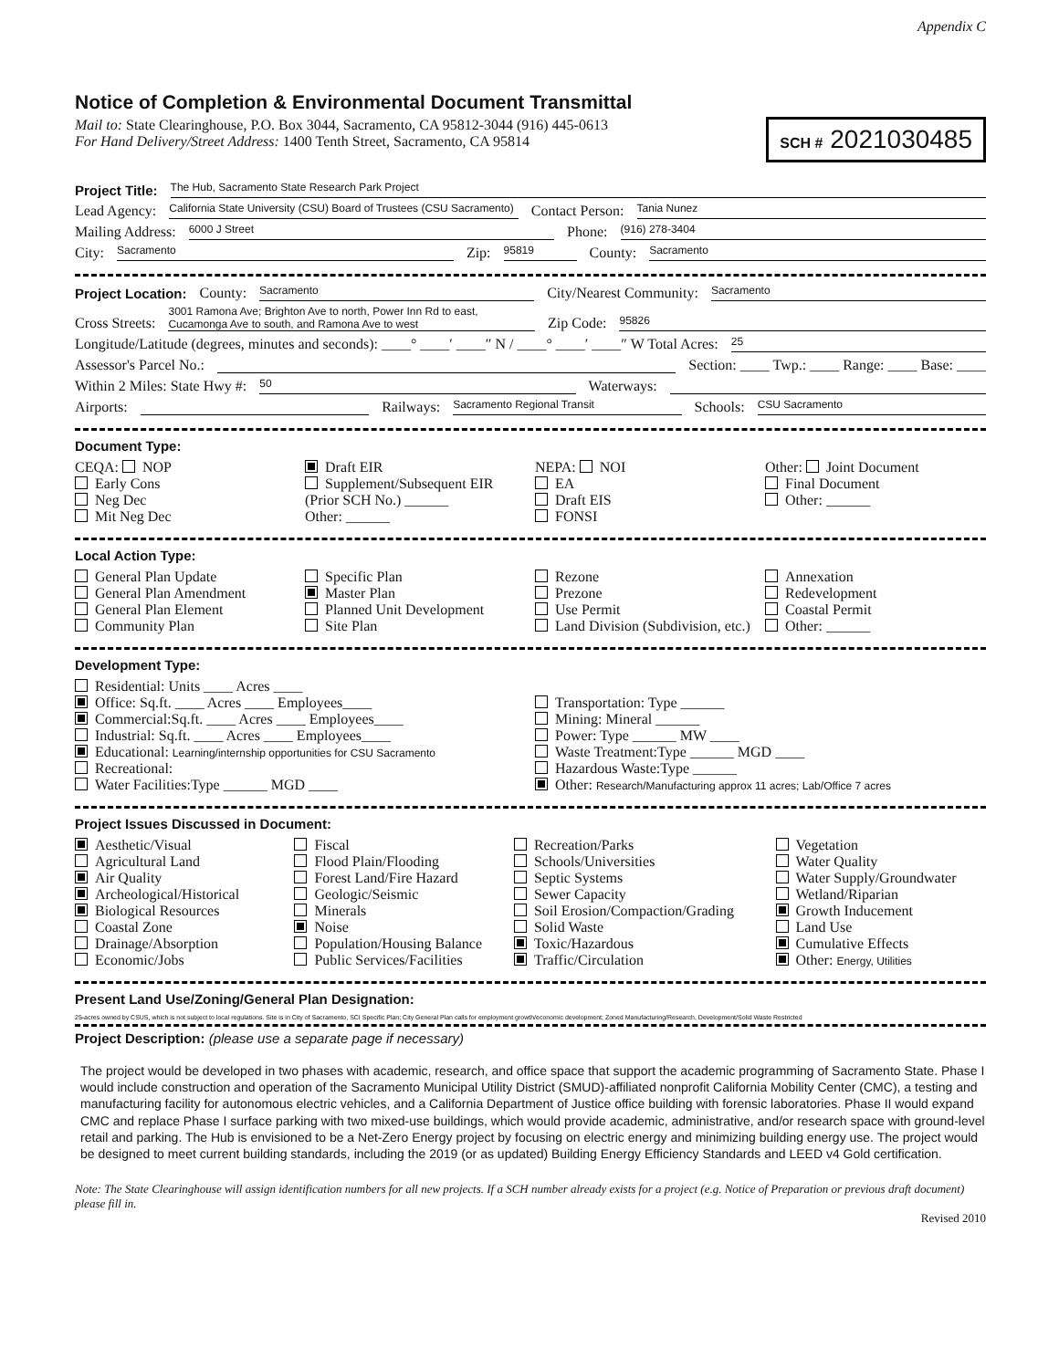Appendix C
Notice of Completion & Environmental Document Transmittal
Mail to: State Clearinghouse, P.O. Box 3044, Sacramento, CA 95812-3044 (916) 445-0613
For Hand Delivery/Street Address: 1400 Tenth Street, Sacramento, CA 95814
SCH # 2021030485
Project Title: The Hub, Sacramento State Research Park Project
Lead Agency: California State University (CSU) Board of Trustees (CSU Sacramento) Contact Person: Tania Nunez
Mailing Address: 6000 J Street Phone: (916) 278-3404
City: Sacramento Zip: 95819 County: Sacramento
Project Location: County: Sacramento City/Nearest Community: Sacramento
Cross Streets: 3001 Ramona Ave; Brighton Ave to north, Power Inn Rd to east, Cucamonga Ave to south, and Ramona Ave to west Zip Code: 95826
Longitude/Latitude (degrees, minutes and seconds): ____° ____′ ____″ N / ____° ____′ ____″ W Total Acres: 25
Assessor's Parcel No.: Section: ____ Twp.: ____ Range: ____ Base: ____
Within 2 Miles: State Hwy #: 50 Waterways:
Airports: Railways: Sacramento Regional Transit Schools: CSU Sacramento
Document Type:
CEQA: NOP
Early Cons
Neg Dec
Mit Neg Dec
Draft EIR
Supplement/Subsequent EIR
(Prior SCH No.) ______
Other: ______
NEPA: NOI
EA
Draft EIS
FONSI
Other: Joint Document
Final Document
Other: ______
Local Action Type:
General Plan Update
General Plan Amendment
General Plan Element
Community Plan
Specific Plan
Master Plan
Planned Unit Development
Site Plan
Rezone
Prezone
Use Permit
Land Division (Subdivision, etc.)
Annexation
Redevelopment
Coastal Permit
Other: ______
Development Type:
Residential: Units ____ Acres ____
Office: Sq.ft. ____ Acres ____ Employees____
Commercial:Sq.ft. ____ Acres ____ Employees____
Industrial: Sq.ft. ____ Acres ____ Employees____
Educational: Learning/internship opportunities for CSU Sacramento
Recreational:
Water Facilities:Type ______ MGD ____
Transportation: Type ______
Mining: Mineral ______
Power: Type ______ MW ____
Waste Treatment:Type ______ MGD ____
Hazardous Waste:Type ______
Other: Research/Manufacturing approx 11 acres; Lab/Office 7 acres
Project Issues Discussed in Document:
Aesthetic/Visual
Agricultural Land
Air Quality
Archeological/Historical
Biological Resources
Coastal Zone
Drainage/Absorption
Economic/Jobs
Fiscal
Flood Plain/Flooding
Forest Land/Fire Hazard
Geologic/Seismic
Minerals
Noise
Population/Housing Balance
Public Services/Facilities
Recreation/Parks
Schools/Universities
Septic Systems
Sewer Capacity
Soil Erosion/Compaction/Grading
Solid Waste
Toxic/Hazardous
Traffic/Circulation
Vegetation
Water Quality
Water Supply/Groundwater
Wetland/Riparian
Growth Inducement
Land Use
Cumulative Effects
Other: Energy, Utilities
Present Land Use/Zoning/General Plan Designation:
25-acres owned by CSUS, which is not subject to local regulations. Site is in City of Sacramento, SCI Specific Plan; City General Plan calls for employment growth/economic development; Zoned Manufacturing/Research, Development/Solid Waste Restricted
Project Description: (please use a separate page if necessary)
The project would be developed in two phases with academic, research, and office space that support the academic programming of Sacramento State. Phase I would include construction and operation of the Sacramento Municipal Utility District (SMUD)-affiliated nonprofit California Mobility Center (CMC), a testing and manufacturing facility for autonomous electric vehicles, and a California Department of Justice office building with forensic laboratories. Phase II would expand CMC and replace Phase I surface parking with two mixed-use buildings, which would provide academic, administrative, and/or research space with ground-level retail and parking. The Hub is envisioned to be a Net-Zero Energy project by focusing on electric energy and minimizing building energy use. The project would be designed to meet current building standards, including the 2019 (or as updated) Building Energy Efficiency Standards and LEED v4 Gold certification.
Note: The State Clearinghouse will assign identification numbers for all new projects. If a SCH number already exists for a project (e.g. Notice of Preparation or previous draft document) please fill in.
Revised 2010